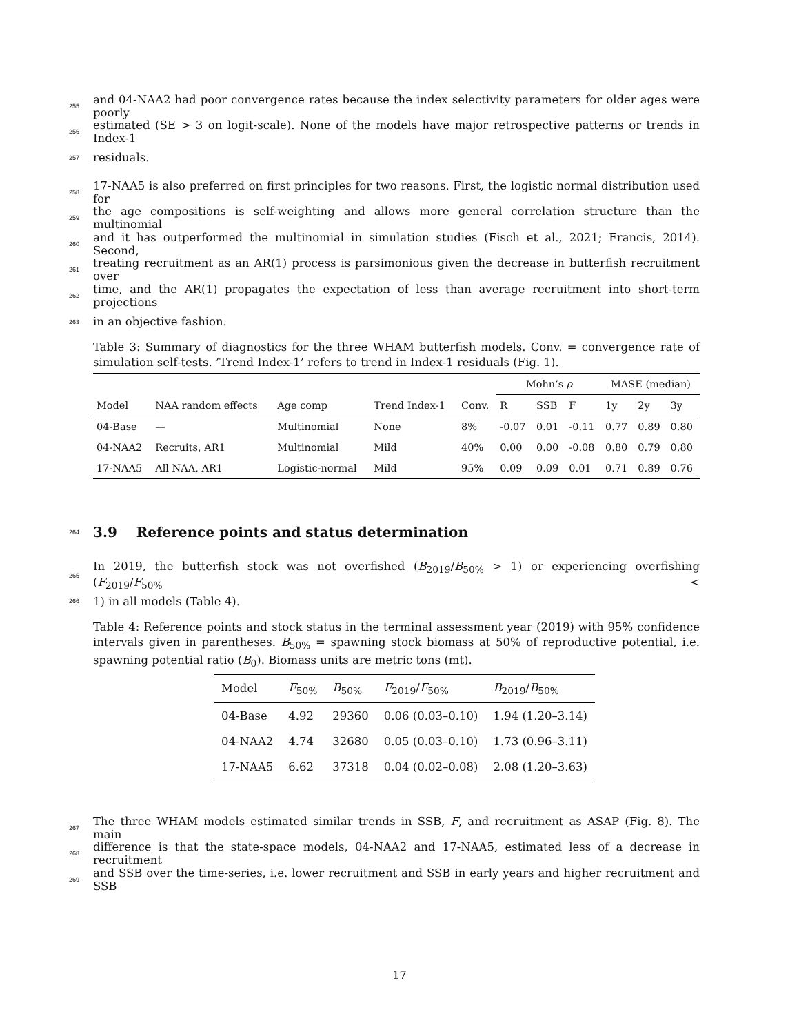255 and 04-NAA2 had poor convergence rates because the index selectivity parameters for older ages were poorly
256 estimated (SE > 3 on logit-scale). None of the models have major retrospective patterns or trends in Index-1
257 residuals.
258 17-NAA5 is also preferred on first principles for two reasons. First, the logistic normal distribution used for
259 the age compositions is self-weighting and allows more general correlation structure than the multinomial
260 and it has outperformed the multinomial in simulation studies (Fisch et al., 2021; Francis, 2014). Second,
261 treating recruitment as an AR(1) process is parsimonious given the decrease in butterfish recruitment over
262 time, and the AR(1) propagates the expectation of less than average recruitment into short-term projections
263 in an objective fashion.
Table 3: Summary of diagnostics for the three WHAM butterfish models. Conv. = convergence rate of simulation self-tests. ’Trend Index-1’ refers to trend in Index-1 residuals (Fig. 1).
| | | | | | Mohn’s ρ | | | MASE (median) | | |
| --- | --- | --- | --- | --- | --- | --- | --- | --- | --- | --- |
| Model | NAA random effects | Age comp | Trend Index-1 | Conv. | R | SSB | F | 1y | 2y | 3y |
| 04-Base | — | Multinomial | None | 8% | -0.07 | 0.01 | -0.11 | 0.77 | 0.89 | 0.80 |
| 04-NAA2 | Recruits, AR1 | Multinomial | Mild | 40% | 0.00 | 0.00 | -0.08 | 0.80 | 0.79 | 0.80 |
| 17-NAA5 | All NAA, AR1 | Logistic-normal | Mild | 95% | 0.09 | 0.09 | 0.01 | 0.71 | 0.89 | 0.76 |
264
3.9 Reference points and status determination
265 In 2019, the butterfish stock was not overfished (B<sub>2019</sub>/B<sub>50%</sub> > 1) or experiencing overfishing (F<sub>2019</sub>/F<sub>50%</sub> <
266 1) in all models (Table 4).
Table 4: Reference points and stock status in the terminal assessment year (2019) with 95% confidence intervals given in parentheses. B<sub>50%</sub> = spawning stock biomass at 50% of reproductive potential, i.e. spawning potential ratio (B<sub>0</sub>). Biomass units are metric tons (mt).
| Model | F<sub>50%</sub> | B<sub>50%</sub> | F<sub>2019</sub>/ F<sub>50%</sub> | B<sub>2019</sub>/ B<sub>50%</sub> |
| --- | --- | --- | --- | --- |
| 04-Base | 4.92 | 29360 | 0.06 (0.03–0.10) | 1.94 (1.20–3.14) |
| 04-NAA2 | 4.74 | 32680 | 0.05 (0.03–0.10) | 1.73 (0.96–3.11) |
| 17-NAA5 | 6.62 | 37318 | 0.04 (0.02–0.08) | 2.08 (1.20–3.63) |
267 The three WHAM models estimated similar trends in SSB, F, and recruitment as ASAP (Fig. 8). The main
268 difference is that the state-space models, 04-NAA2 and 17-NAA5, estimated less of a decrease in recruitment
269 and SSB over the time-series, i.e. lower recruitment and SSB in early years and higher recruitment and SSB
17